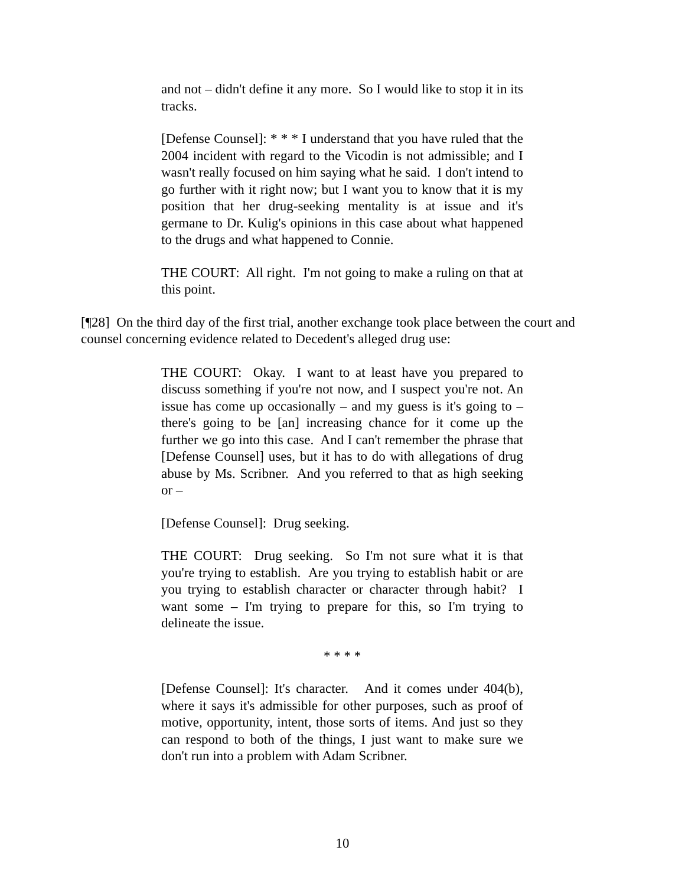and not – didn't define it any more. So I would like to stop it in its tracks.
[Defense Counsel]: * * * I understand that you have ruled that the 2004 incident with regard to the Vicodin is not admissible; and I wasn't really focused on him saying what he said. I don't intend to go further with it right now; but I want you to know that it is my position that her drug-seeking mentality is at issue and it's germane to Dr. Kulig's opinions in this case about what happened to the drugs and what happened to Connie.
THE COURT: All right. I'm not going to make a ruling on that at this point.
[¶28] On the third day of the first trial, another exchange took place between the court and counsel concerning evidence related to Decedent's alleged drug use:
THE COURT: Okay. I want to at least have you prepared to discuss something if you're not now, and I suspect you're not. An issue has come up occasionally – and my guess is it's going to – there's going to be [an] increasing chance for it come up the further we go into this case. And I can't remember the phrase that [Defense Counsel] uses, but it has to do with allegations of drug abuse by Ms. Scribner. And you referred to that as high seeking or –
[Defense Counsel]: Drug seeking.
THE COURT: Drug seeking. So I'm not sure what it is that you're trying to establish. Are you trying to establish habit or are you trying to establish character or character through habit? I want some – I'm trying to prepare for this, so I'm trying to delineate the issue.
* * * *
[Defense Counsel]: It's character. And it comes under 404(b), where it says it's admissible for other purposes, such as proof of motive, opportunity, intent, those sorts of items. And just so they can respond to both of the things, I just want to make sure we don't run into a problem with Adam Scribner.
10